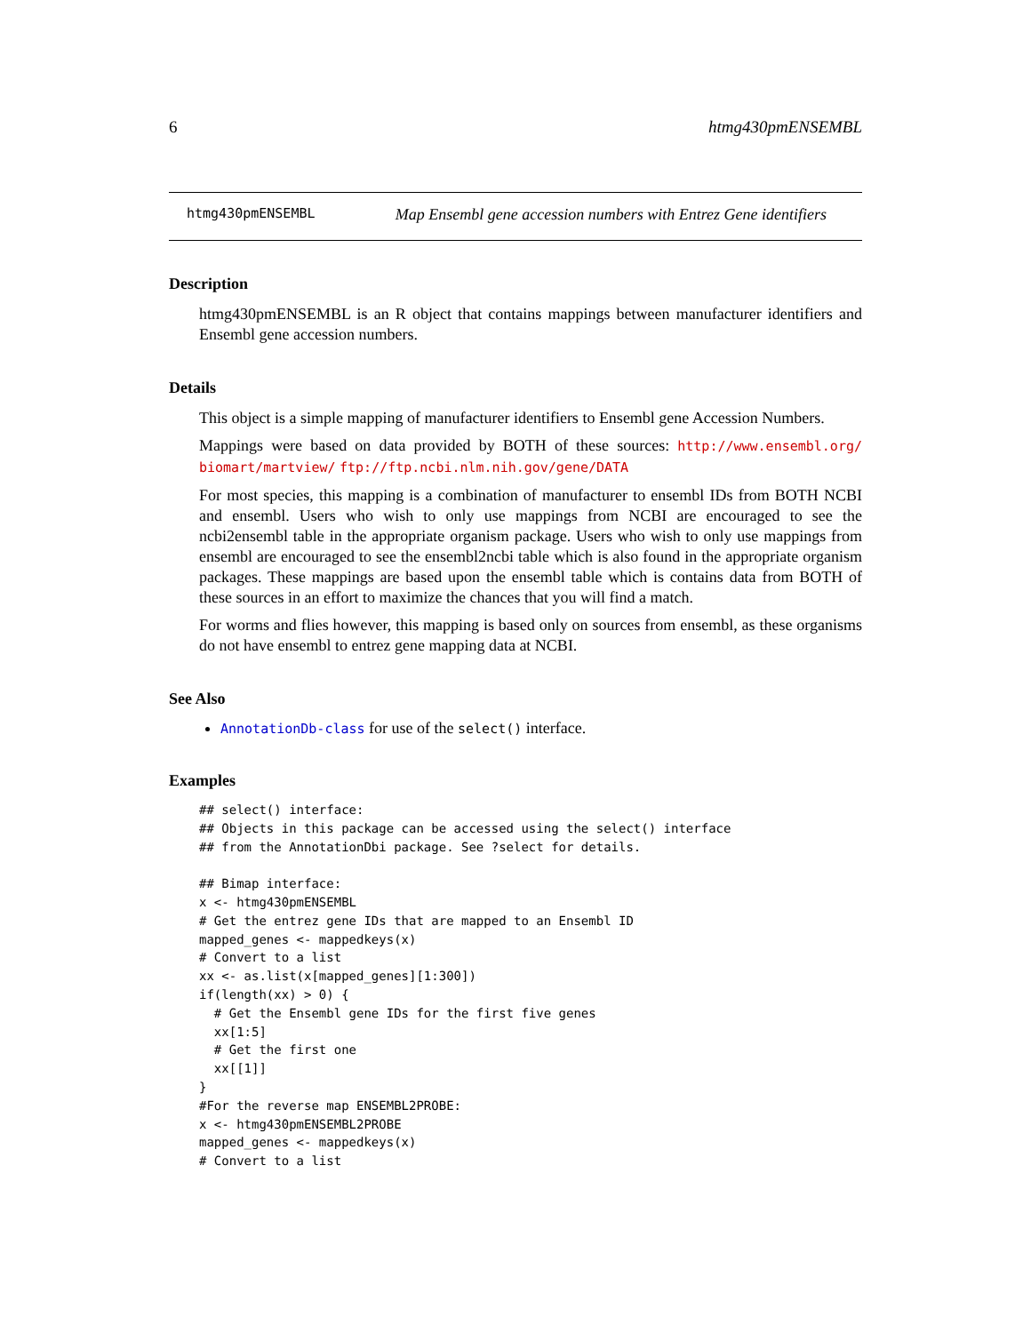6 htmg430pmENSEMBL
htmg430pmENSEMBL Map Ensembl gene accession numbers with Entrez Gene identifiers
Description
htmg430pmENSEMBL is an R object that contains mappings between manufacturer identifiers and Ensembl gene accession numbers.
Details
This object is a simple mapping of manufacturer identifiers to Ensembl gene Accession Numbers.
Mappings were based on data provided by BOTH of these sources: http://www.ensembl.org/ biomart/martview/ ftp://ftp.ncbi.nlm.nih.gov/gene/DATA
For most species, this mapping is a combination of manufacturer to ensembl IDs from BOTH NCBI and ensembl. Users who wish to only use mappings from NCBI are encouraged to see the ncbi2ensembl table in the appropriate organism package. Users who wish to only use mappings from ensembl are encouraged to see the ensembl2ncbi table which is also found in the appropriate organism packages. These mappings are based upon the ensembl table which is contains data from BOTH of these sources in an effort to maximize the chances that you will find a match.
For worms and flies however, this mapping is based only on sources from ensembl, as these organisms do not have ensembl to entrez gene mapping data at NCBI.
See Also
AnnotationDb-class for use of the select() interface.
Examples
## select() interface:
## Objects in this package can be accessed using the select() interface
## from the AnnotationDbi package. See ?select for details.

## Bimap interface:
x <- htmg430pmENSEMBL
# Get the entrez gene IDs that are mapped to an Ensembl ID
mapped_genes <- mappedkeys(x)
# Convert to a list
xx <- as.list(x[mapped_genes][1:300])
if(length(xx) > 0) {
  # Get the Ensembl gene IDs for the first five genes
  xx[1:5]
  # Get the first one
  xx[[1]]
}
#For the reverse map ENSEMBL2PROBE:
x <- htmg430pmENSEMBL2PROBE
mapped_genes <- mappedkeys(x)
# Convert to a list